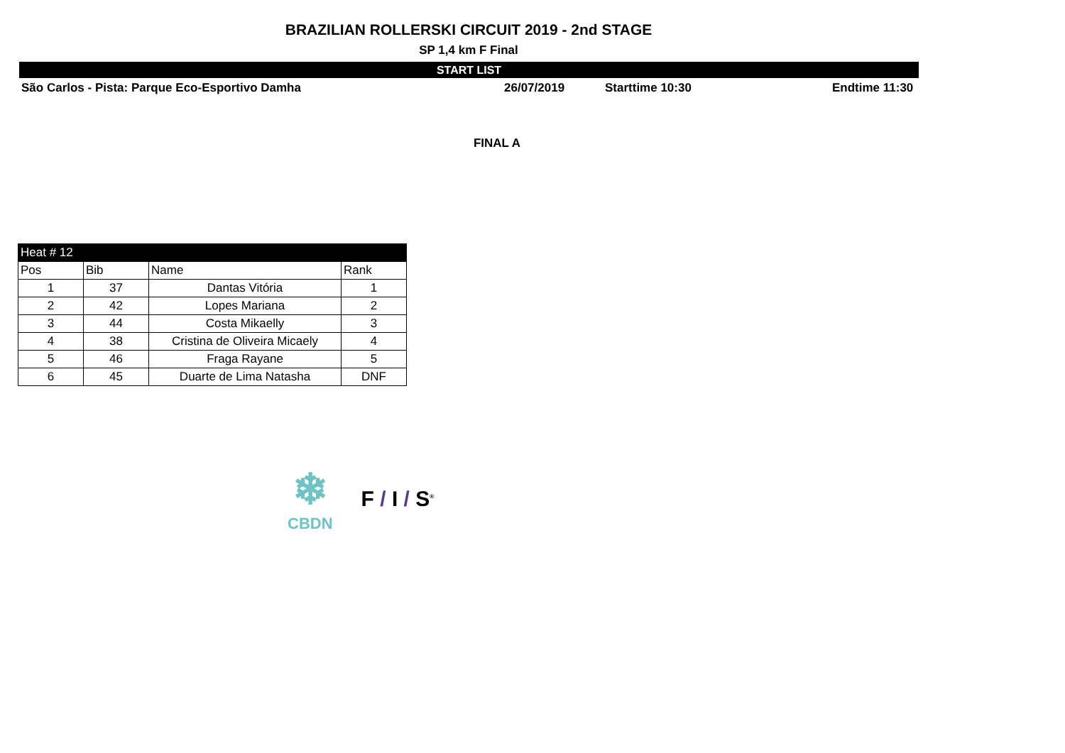BRAZILIAN ROLLERSKI CIRCUIT 2019 - 2nd STAGE
SP 1,4 km F Final
START LIST
São Carlos - Pista: Parque Eco-Esportivo Damha 26/07/2019 Starttime 10:30 Endtime 11:30
FINAL A
| Heat # 12 | | | |
| --- | --- | --- | --- |
| Pos | Bib | Name | Rank |
| 1 | 37 | Dantas Vitória | 1 |
| 2 | 42 | Lopes Mariana | 2 |
| 3 | 44 | Costa Mikaelly | 3 |
| 4 | 38 | Cristina de Oliveira Micaely | 4 |
| 5 | 46 | Fraga Rayane | 5 |
| 6 | 45 | Duarte de Lima Natasha | DNF |
❄
CBDN
F / I / S<sup>®</sup>